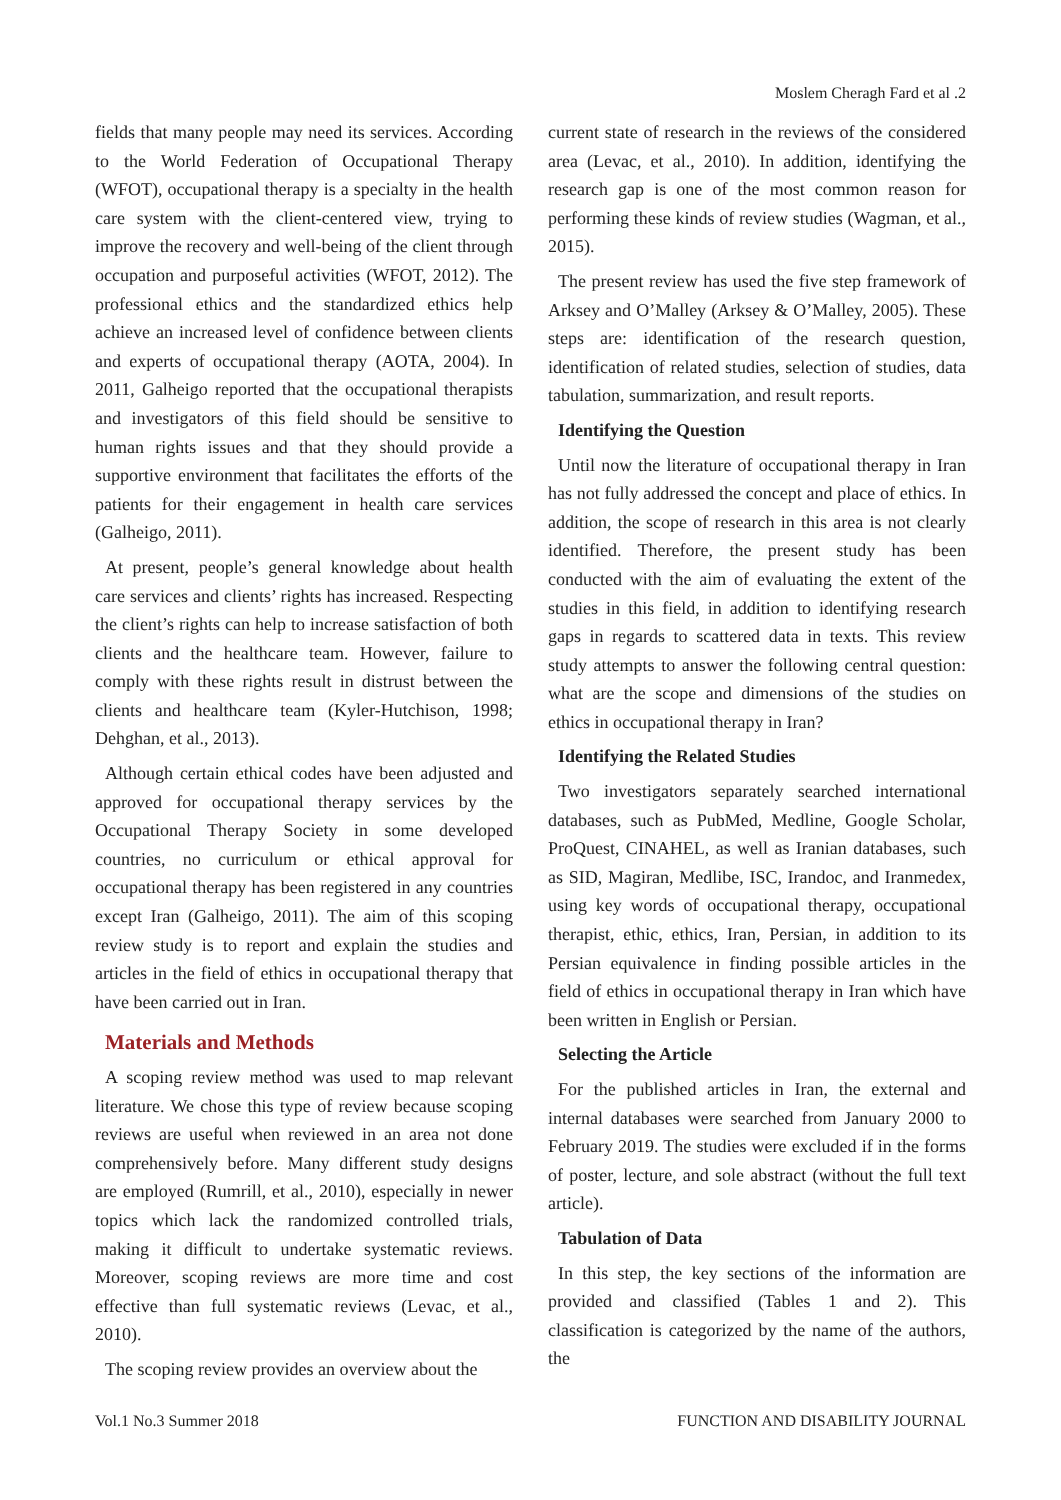Moslem Cheragh Fard et al .2
fields that many people may need its services. According to the World Federation of Occupational Therapy (WFOT), occupational therapy is a specialty in the health care system with the client-centered view, trying to improve the recovery and well-being of the client through occupation and purposeful activities (WFOT, 2012). The professional ethics and the standardized ethics help achieve an increased level of confidence between clients and experts of occupational therapy (AOTA, 2004). In 2011, Galheigo reported that the occupational therapists and investigators of this field should be sensitive to human rights issues and that they should provide a supportive environment that facilitates the efforts of the patients for their engagement in health care services (Galheigo, 2011).
At present, people’s general knowledge about health care services and clients’ rights has increased. Respecting the client’s rights can help to increase satisfaction of both clients and the healthcare team. However, failure to comply with these rights result in distrust between the clients and healthcare team (Kyler-Hutchison, 1998; Dehghan, et al., 2013).
Although certain ethical codes have been adjusted and approved for occupational therapy services by the Occupational Therapy Society in some developed countries, no curriculum or ethical approval for occupational therapy has been registered in any countries except Iran (Galheigo, 2011). The aim of this scoping review study is to report and explain the studies and articles in the field of ethics in occupational therapy that have been carried out in Iran.
Materials and Methods
A scoping review method was used to map relevant literature. We chose this type of review because scoping reviews are useful when reviewed in an area not done comprehensively before. Many different study designs are employed (Rumrill, et al., 2010), especially in newer topics which lack the randomized controlled trials, making it difficult to undertake systematic reviews. Moreover, scoping reviews are more time and cost effective than full systematic reviews (Levac, et al., 2010).
The scoping review provides an overview about the
current state of research in the reviews of the considered area (Levac, et al., 2010). In addition, identifying the research gap is one of the most common reason for performing these kinds of review studies (Wagman, et al., 2015).
The present review has used the five step framework of Arksey and O’Malley (Arksey & O’Malley, 2005). These steps are: identification of the research question, identification of related studies, selection of studies, data tabulation, summarization, and result reports.
Identifying the Question
Until now the literature of occupational therapy in Iran has not fully addressed the concept and place of ethics. In addition, the scope of research in this area is not clearly identified. Therefore, the present study has been conducted with the aim of evaluating the extent of the studies in this field, in addition to identifying research gaps in regards to scattered data in texts. This review study attempts to answer the following central question: what are the scope and dimensions of the studies on ethics in occupational therapy in Iran?
Identifying the Related Studies
Two investigators separately searched international databases, such as PubMed, Medline, Google Scholar, ProQuest, CINAHEL, as well as Iranian databases, such as SID, Magiran, Medlibe, ISC, Irandoc, and Iranmedex, using key words of occupational therapy, occupational therapist, ethic, ethics, Iran, Persian, in addition to its Persian equivalence in finding possible articles in the field of ethics in occupational therapy in Iran which have been written in English or Persian.
Selecting the Article
For the published articles in Iran, the external and internal databases were searched from January 2000 to February 2019. The studies were excluded if in the forms of poster, lecture, and sole abstract (without the full text article).
Tabulation of Data
In this step, the key sections of the information are provided and classified (Tables 1 and 2). This classification is categorized by the name of the authors, the
Vol.1 No.3 Summer 2018 FUNCTION AND DISABILITY JOURNAL